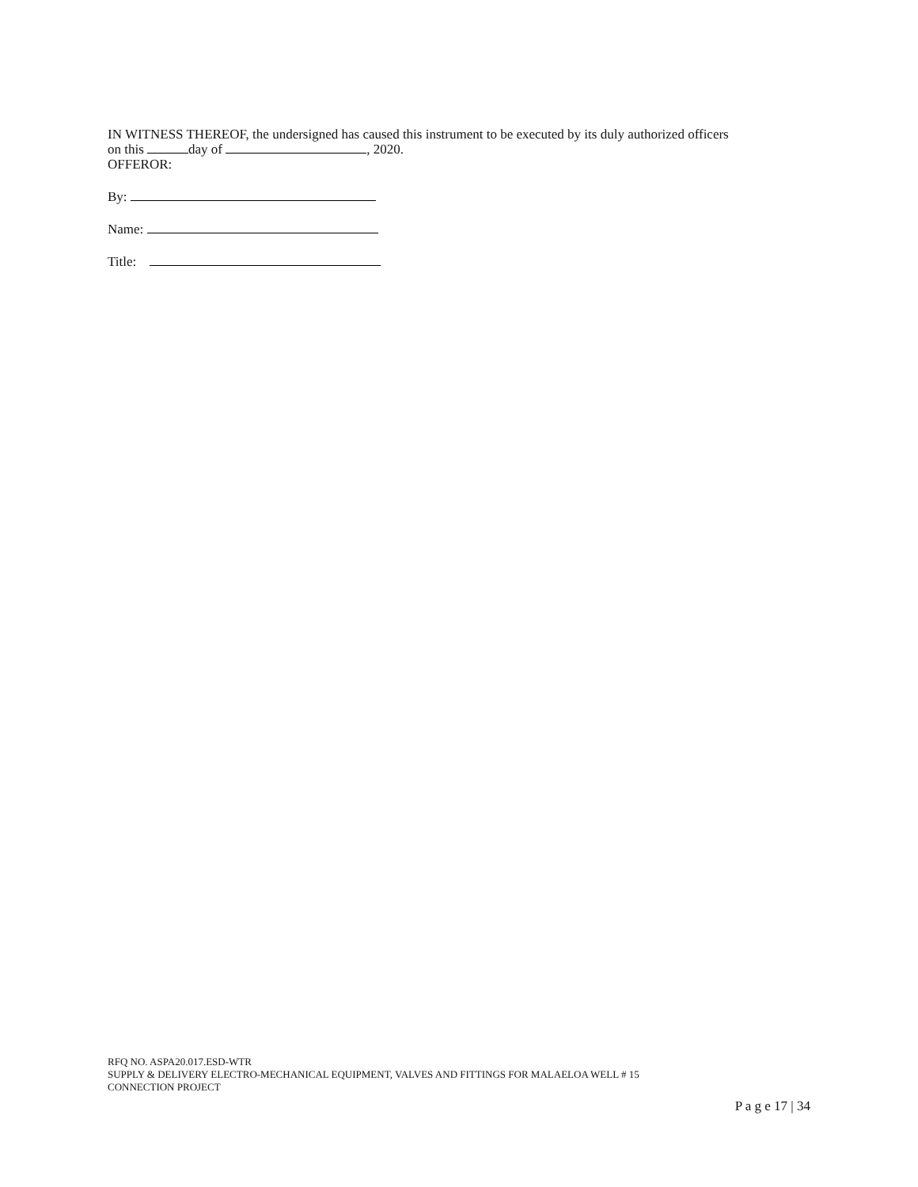IN WITNESS THEREOF, the undersigned has caused this instrument to be executed by its duly authorized officers
on this day of , 2020.
OFFEROR:
By:
Name:
Title:
RFQ NO. ASPA20.017.ESD-WTR
SUPPLY & DELIVERY ELECTRO-MECHANICAL EQUIPMENT, VALVES AND FITTINGS FOR MALAELOA WELL # 15
CONNECTION PROJECT
P a g e 17 | 34